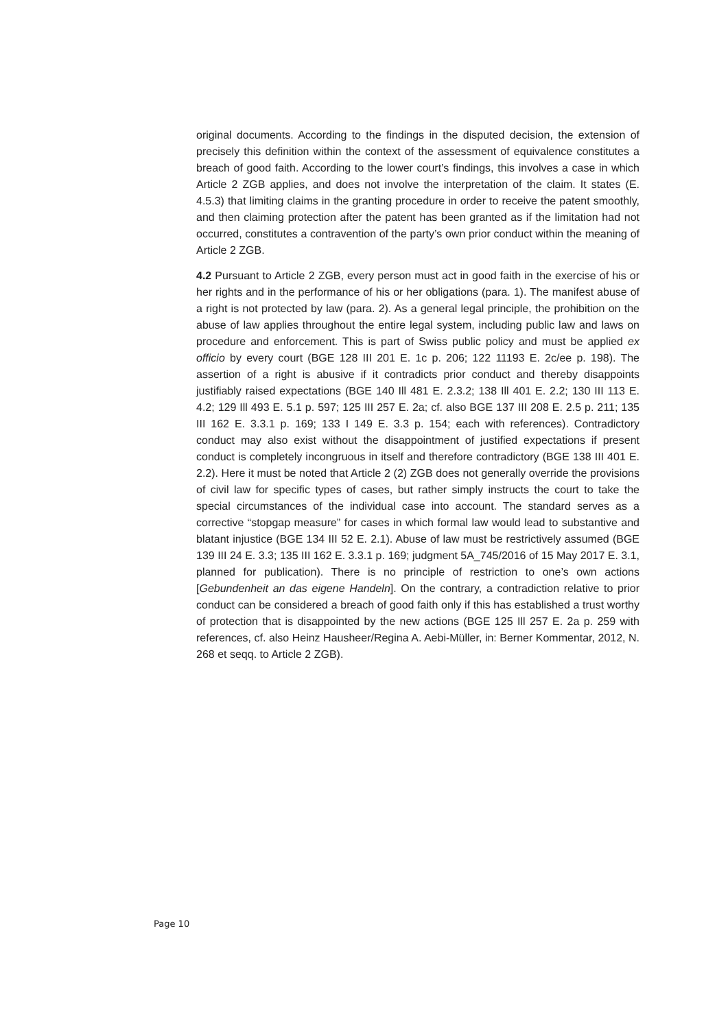original documents. According to the findings in the disputed decision, the extension of precisely this definition within the context of the assessment of equivalence constitutes a breach of good faith. According to the lower court’s findings, this involves a case in which Article 2 ZGB applies, and does not involve the interpretation of the claim. It states (E. 4.5.3) that limiting claims in the granting procedure in order to receive the patent smoothly, and then claiming protection after the patent has been granted as if the limitation had not occurred, constitutes a contravention of the party’s own prior conduct within the meaning of Article 2 ZGB.
4.2 Pursuant to Article 2 ZGB, every person must act in good faith in the exercise of his or her rights and in the performance of his or her obligations (para. 1). The manifest abuse of a right is not protected by law (para. 2). As a general legal principle, the prohibition on the abuse of law applies throughout the entire legal system, including public law and laws on procedure and enforcement. This is part of Swiss public policy and must be applied ex officio by every court (BGE 128 III 201 E. 1c p. 206; 122 11193 E. 2c/ee p. 198). The assertion of a right is abusive if it contradicts prior conduct and thereby disappoints justifiably raised expectations (BGE 140 Ill 481 E. 2.3.2; 138 Ill 401 E. 2.2; 130 III 113 E. 4.2; 129 Ill 493 E. 5.1 p. 597; 125 III 257 E. 2a; cf. also BGE 137 III 208 E. 2.5 p. 211; 135 III 162 E. 3.3.1 p. 169; 133 I 149 E. 3.3 p. 154; each with references). Contradictory conduct may also exist without the disappointment of justified expectations if present conduct is completely incongruous in itself and therefore contradictory (BGE 138 III 401 E. 2.2). Here it must be noted that Article 2 (2) ZGB does not generally override the provisions of civil law for specific types of cases, but rather simply instructs the court to take the special circumstances of the individual case into account. The standard serves as a corrective “stopgap measure” for cases in which formal law would lead to substantive and blatant injustice (BGE 134 III 52 E. 2.1). Abuse of law must be restrictively assumed (BGE 139 III 24 E. 3.3; 135 III 162 E. 3.3.1 p. 169; judgment 5A_745/2016 of 15 May 2017 E. 3.1, planned for publication). There is no principle of restriction to one’s own actions [Gebundenheit an das eigene Handeln]. On the contrary, a contradiction relative to prior conduct can be considered a breach of good faith only if this has established a trust worthy of protection that is disappointed by the new actions (BGE 125 Ill 257 E. 2a p. 259 with references, cf. also Heinz Hausheer/Regina A. Aebi-Müller, in: Berner Kommentar, 2012, N. 268 et seqq. to Article 2 ZGB).
Page 10